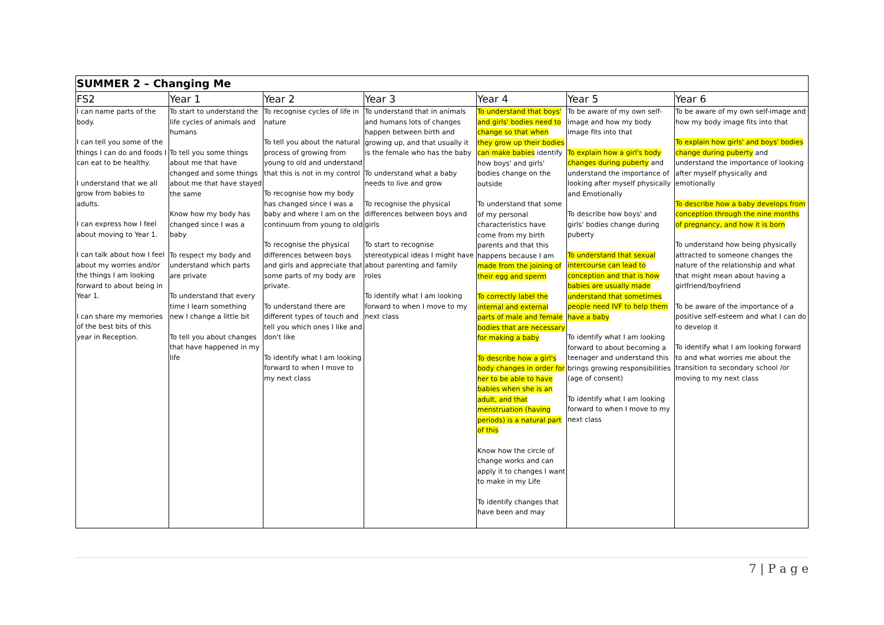| SUMMER 2 – Changing Me | | | | | | |
| --- | --- | --- | --- | --- | --- | --- |
| FS2 | Year 1 | Year 2 | Year 3 | Year 4 | Year 5 | Year 6 |
| I can name parts of the body. I can tell you some of the things I can do and foods I can eat to be healthy. I understand that we all grow from babies to adults. I can express how I feel about moving to Year 1. I can talk about how I feel about my worries and/or the things I am looking forward to about being in Year 1. I can share my memories of the best bits of this year in Reception. | To start to understand the life cycles of animals and humans To tell you some things about me that have changed and some things about me that have stayed the same Know how my body has changed since I was a baby To respect my body and understand which parts are private To understand that every time I learn something new I change a little bit To tell you about changes that have happened in my life | To recognise cycles of life in nature To tell you about the natural process of growing from young to old and understand that this is not in my control To recognise how my body has changed since I was a baby and where I am on the continuum from young to old To recognise the physical differences between boys and girls and appreciate that some parts of my body are private. To understand there are different types of touch and tell you which ones I like and don't like To identify what I am looking forward to when I move to my next class | To understand that in animals and humans lots of changes happen between birth and growing up, and that usually it is the female who has the baby To understand what a baby needs to live and grow To recognise the physical differences between boys and girls To start to recognise stereotypical ideas I might have about parenting and family roles To identify what I am looking forward to when I move to my next class | To understand that boys' and girls' bodies need to change so that when they grow up their bodies can make babies identify how boys' and girls' bodies change on the outside To understand that some of my personal characteristics have come from my birth parents and that this happens because I am made from the joining of their egg and sperm To correctly label the internal and external parts of male and female bodies that are necessary for making a baby To describe how a girl's body changes in order for her to be able to have babies when she is an adult, and that menstruation (having periods) is a natural part of this Know how the circle of change works and can apply it to changes I want to make in my Life To identify changes that have been and may | To be aware of my own self-image and how my body image fits into that To explain how a girl's body changes during puberty and understand the importance of looking after myself physically and Emotionally To describe how boys' and girls' bodies change during puberty To understand that sexual intercourse can lead to conception and that is how babies are usually made understand that sometimes people need IVF to help them have a baby To identify what I am looking forward to about becoming a teenager and understand this brings growing responsibilities (age of consent) To identify what I am looking forward to when I move to my next class | To be aware of my own self-image and how my body image fits into that To explain how girls' and boys' bodies change during puberty and understand the importance of looking after myself physically and emotionally To describe how a baby develops from conception through the nine months of pregnancy, and how it is born To understand how being physically attracted to someone changes the nature of the relationship and what that might mean about having a girlfriend/boyfriend To be aware of the importance of a positive self-esteem and what I can do to develop it To identify what I am looking forward to and what worries me about the transition to secondary school /or moving to my next class |
7 | P a g e